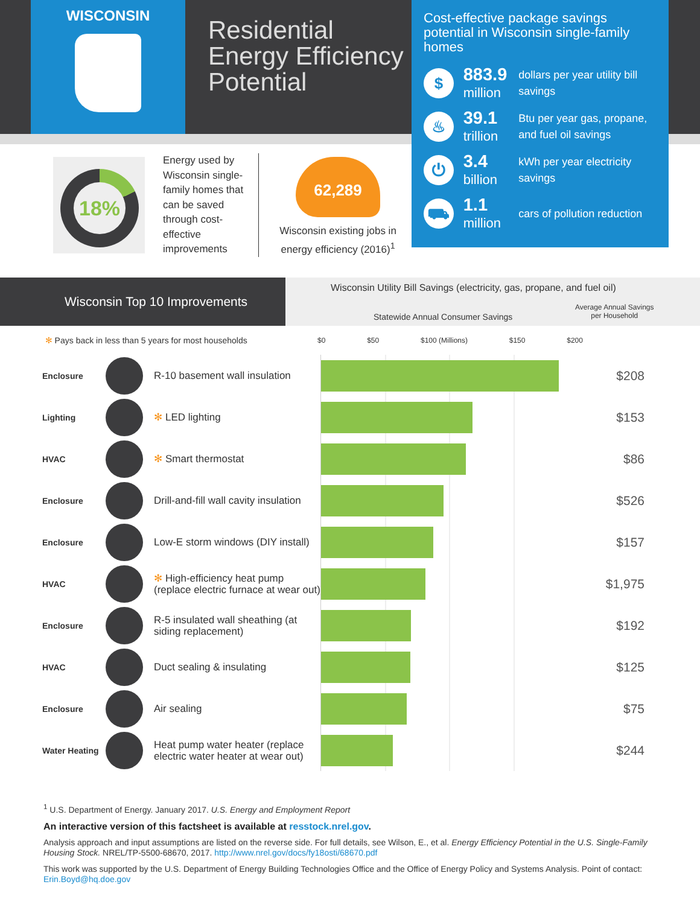WISCONSIN
Residential
Energy Efficiency
Potential
Cost-effective package savings potential in Wisconsin single-family homes
$
883.9
million
dollars per year utility bill savings
♨
39.1
trillion
Btu per year gas, propane, and fuel oil savings
⏻
3.4
billion
kWh per year electricity savings
⛟
1.1
million
cars of pollution reduction
18%
Energy used by Wisconsin single-family homes that can be saved through cost-effective improvements
62,289
Wisconsin existing jobs in energy efficiency (2016)<sup>1</sup>
Wisconsin Top 10 Improvements
Wisconsin Utility Bill Savings (electricity, gas, propane, and fuel oil)
Statewide Annual Consumer Savings
Average Annual Savings
per Household
✻ Pays back in less than 5 years for most households
$0 $50 $100 (Millions) $150 $200
| Enclosure | | R-10 basement wall insulation | | $208 |
| Lighting | | ✻ LED lighting | | $153 |
| HVAC | | ✻ Smart thermostat | | $86 |
| Enclosure | | Drill-and-fill wall cavity insulation | | $526 |
| Enclosure | | Low-E storm windows (DIY install) | | $157 |
| HVAC | | ✻ High-efficiency heat pump (replace electric furnace at wear out) | | $1,975 |
| Enclosure | | R-5 insulated wall sheathing (at siding replacement) | | $192 |
| HVAC | | Duct sealing & insulating | | $125 |
| Enclosure | | Air sealing | | $75 |
| Water Heating | | Heat pump water heater (replace electric water heater at wear out) | | $244 |
<sup>1</sup> U.S. Department of Energy. January 2017. U.S. Energy and Employment Report
An interactive version of this factsheet is available at resstock.nrel.gov.
Analysis approach and input assumptions are listed on the reverse side. For full details, see Wilson, E., et al. Energy Efficiency Potential in the U.S. Single-Family Housing Stock. NREL/TP-5500-68670, 2017. http://www.nrel.gov/docs/fy18osti/68670.pdf
This work was supported by the U.S. Department of Energy Building Technologies Office and the Office of Energy Policy and Systems Analysis. Point of contact: Erin.Boyd@hq.doe.gov